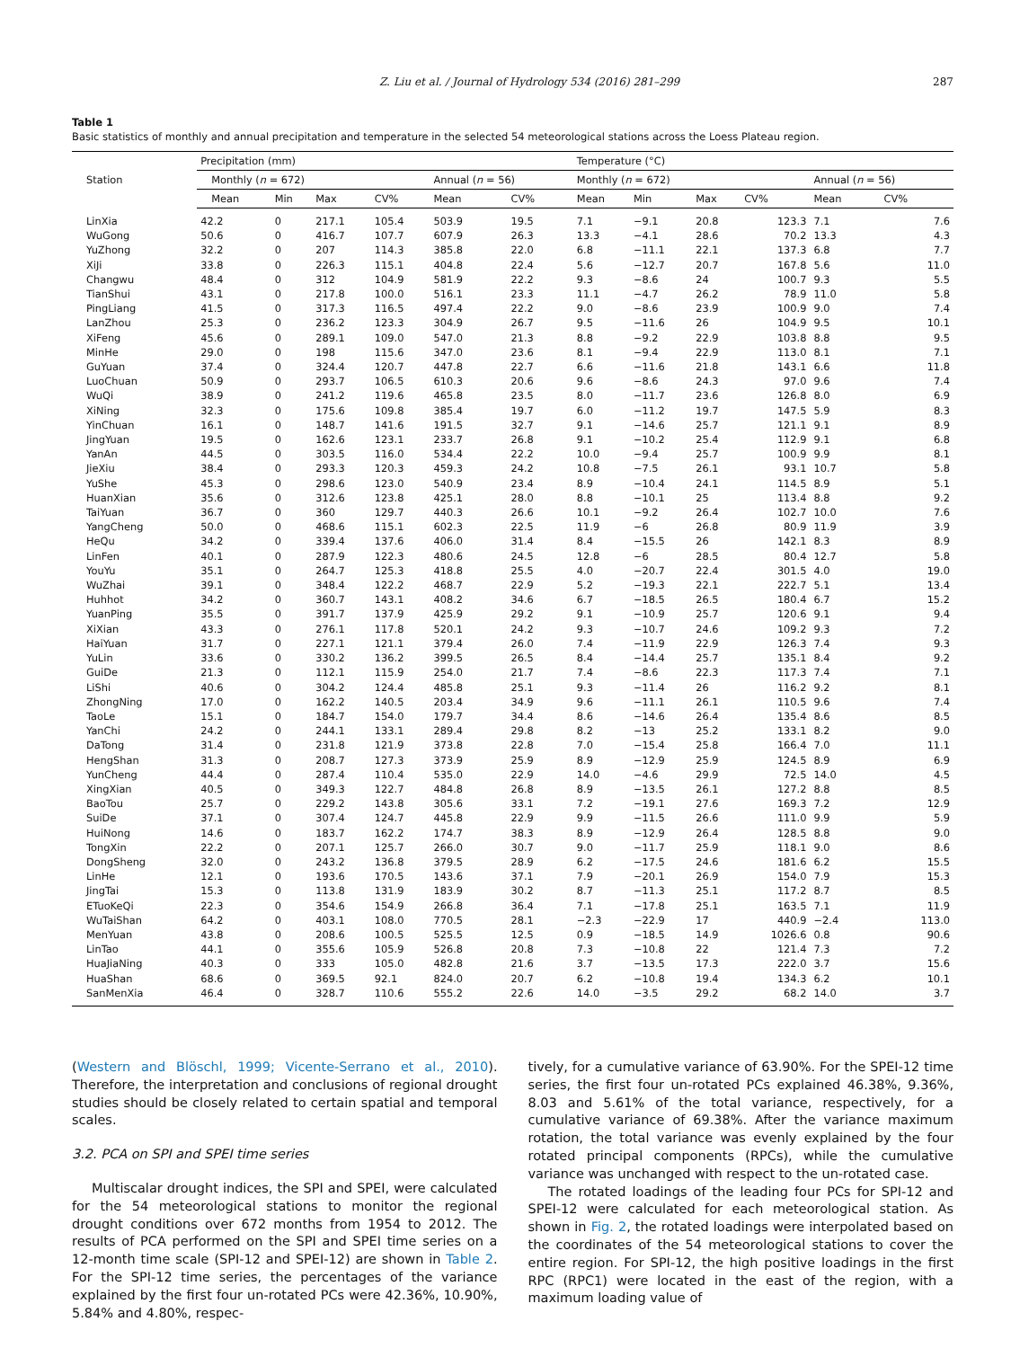Z. Liu et al. / Journal of Hydrology 534 (2016) 281–299 287
Table 1
Basic statistics of monthly and annual precipitation and temperature in the selected 54 meteorological stations across the Loess Plateau region.
| Station | Precipitation (mm) | | | | | | Temperature (°C) | | | | | |
| --- | --- | --- | --- | --- | --- | --- | --- | --- | --- | --- | --- | --- |
| | Monthly ( n = 672) | | | | Annual ( n = 56) | | Monthly ( n = 672) | | | | Annual ( n = 56) | |
| | Mean | Min | Max | CV% | Mean | CV% | Mean | Min | Max | CV% | Mean | CV% |
| LinXia | 42.2 | 0 | 217.1 | 105.4 | 503.9 | 19.5 | 7.1 | −9.1 | 20.8 | 123.3 | 7.1 | 7.6 |
| WuGong | 50.6 | 0 | 416.7 | 107.7 | 607.9 | 26.3 | 13.3 | −4.1 | 28.6 | 70.2 | 13.3 | 4.3 |
| YuZhong | 32.2 | 0 | 207 | 114.3 | 385.8 | 22.0 | 6.8 | −11.1 | 22.1 | 137.3 | 6.8 | 7.7 |
| XiJi | 33.8 | 0 | 226.3 | 115.1 | 404.8 | 22.4 | 5.6 | −12.7 | 20.7 | 167.8 | 5.6 | 11.0 |
| Changwu | 48.4 | 0 | 312 | 104.9 | 581.9 | 22.2 | 9.3 | −8.6 | 24 | 100.7 | 9.3 | 5.5 |
| TianShui | 43.1 | 0 | 217.8 | 100.0 | 516.1 | 23.3 | 11.1 | −4.7 | 26.2 | 78.9 | 11.0 | 5.8 |
| PingLiang | 41.5 | 0 | 317.3 | 116.5 | 497.4 | 22.2 | 9.0 | −8.6 | 23.9 | 100.9 | 9.0 | 7.4 |
| LanZhou | 25.3 | 0 | 236.2 | 123.3 | 304.9 | 26.7 | 9.5 | −11.6 | 26 | 104.9 | 9.5 | 10.1 |
| XiFeng | 45.6 | 0 | 289.1 | 109.0 | 547.0 | 21.3 | 8.8 | −9.2 | 22.9 | 103.8 | 8.8 | 9.5 |
| MinHe | 29.0 | 0 | 198 | 115.6 | 347.0 | 23.6 | 8.1 | −9.4 | 22.9 | 113.0 | 8.1 | 7.1 |
| GuYuan | 37.4 | 0 | 324.4 | 120.7 | 447.8 | 22.7 | 6.6 | −11.6 | 21.8 | 143.1 | 6.6 | 11.8 |
| LuoChuan | 50.9 | 0 | 293.7 | 106.5 | 610.3 | 20.6 | 9.6 | −8.6 | 24.3 | 97.0 | 9.6 | 7.4 |
| WuQi | 38.9 | 0 | 241.2 | 119.6 | 465.8 | 23.5 | 8.0 | −11.7 | 23.6 | 126.8 | 8.0 | 6.9 |
| XiNing | 32.3 | 0 | 175.6 | 109.8 | 385.4 | 19.7 | 6.0 | −11.2 | 19.7 | 147.5 | 5.9 | 8.3 |
| YinChuan | 16.1 | 0 | 148.7 | 141.6 | 191.5 | 32.7 | 9.1 | −14.6 | 25.7 | 121.1 | 9.1 | 8.9 |
| JingYuan | 19.5 | 0 | 162.6 | 123.1 | 233.7 | 26.8 | 9.1 | −10.2 | 25.4 | 112.9 | 9.1 | 6.8 |
| YanAn | 44.5 | 0 | 303.5 | 116.0 | 534.4 | 22.2 | 10.0 | −9.4 | 25.7 | 100.9 | 9.9 | 8.1 |
| JieXiu | 38.4 | 0 | 293.3 | 120.3 | 459.3 | 24.2 | 10.8 | −7.5 | 26.1 | 93.1 | 10.7 | 5.8 |
| YuShe | 45.3 | 0 | 298.6 | 123.0 | 540.9 | 23.4 | 8.9 | −10.4 | 24.1 | 114.5 | 8.9 | 5.1 |
| HuanXian | 35.6 | 0 | 312.6 | 123.8 | 425.1 | 28.0 | 8.8 | −10.1 | 25 | 113.4 | 8.8 | 9.2 |
| TaiYuan | 36.7 | 0 | 360 | 129.7 | 440.3 | 26.6 | 10.1 | −9.2 | 26.4 | 102.7 | 10.0 | 7.6 |
| YangCheng | 50.0 | 0 | 468.6 | 115.1 | 602.3 | 22.5 | 11.9 | −6 | 26.8 | 80.9 | 11.9 | 3.9 |
| HeQu | 34.2 | 0 | 339.4 | 137.6 | 406.0 | 31.4 | 8.4 | −15.5 | 26 | 142.1 | 8.3 | 8.9 |
| LinFen | 40.1 | 0 | 287.9 | 122.3 | 480.6 | 24.5 | 12.8 | −6 | 28.5 | 80.4 | 12.7 | 5.8 |
| YouYu | 35.1 | 0 | 264.7 | 125.3 | 418.8 | 25.5 | 4.0 | −20.7 | 22.4 | 301.5 | 4.0 | 19.0 |
| WuZhai | 39.1 | 0 | 348.4 | 122.2 | 468.7 | 22.9 | 5.2 | −19.3 | 22.1 | 222.7 | 5.1 | 13.4 |
| Huhhot | 34.2 | 0 | 360.7 | 143.1 | 408.2 | 34.6 | 6.7 | −18.5 | 26.5 | 180.4 | 6.7 | 15.2 |
| YuanPing | 35.5 | 0 | 391.7 | 137.9 | 425.9 | 29.2 | 9.1 | −10.9 | 25.7 | 120.6 | 9.1 | 9.4 |
| XiXian | 43.3 | 0 | 276.1 | 117.8 | 520.1 | 24.2 | 9.3 | −10.7 | 24.6 | 109.2 | 9.3 | 7.2 |
| HaiYuan | 31.7 | 0 | 227.1 | 121.1 | 379.4 | 26.0 | 7.4 | −11.9 | 22.9 | 126.3 | 7.4 | 9.3 |
| YuLin | 33.6 | 0 | 330.2 | 136.2 | 399.5 | 26.5 | 8.4 | −14.4 | 25.7 | 135.1 | 8.4 | 9.2 |
| GuiDe | 21.3 | 0 | 112.1 | 115.9 | 254.0 | 21.7 | 7.4 | −8.6 | 22.3 | 117.3 | 7.4 | 7.1 |
| LiShi | 40.6 | 0 | 304.2 | 124.4 | 485.8 | 25.1 | 9.3 | −11.4 | 26 | 116.2 | 9.2 | 8.1 |
| ZhongNing | 17.0 | 0 | 162.2 | 140.5 | 203.4 | 34.9 | 9.6 | −11.1 | 26.1 | 110.5 | 9.6 | 7.4 |
| TaoLe | 15.1 | 0 | 184.7 | 154.0 | 179.7 | 34.4 | 8.6 | −14.6 | 26.4 | 135.4 | 8.6 | 8.5 |
| YanChi | 24.2 | 0 | 244.1 | 133.1 | 289.4 | 29.8 | 8.2 | −13 | 25.2 | 133.1 | 8.2 | 9.0 |
| DaTong | 31.4 | 0 | 231.8 | 121.9 | 373.8 | 22.8 | 7.0 | −15.4 | 25.8 | 166.4 | 7.0 | 11.1 |
| HengShan | 31.3 | 0 | 208.7 | 127.3 | 373.9 | 25.9 | 8.9 | −12.9 | 25.9 | 124.5 | 8.9 | 6.9 |
| YunCheng | 44.4 | 0 | 287.4 | 110.4 | 535.0 | 22.9 | 14.0 | −4.6 | 29.9 | 72.5 | 14.0 | 4.5 |
| XingXian | 40.5 | 0 | 349.3 | 122.7 | 484.8 | 26.8 | 8.9 | −13.5 | 26.1 | 127.2 | 8.8 | 8.5 |
| BaoTou | 25.7 | 0 | 229.2 | 143.8 | 305.6 | 33.1 | 7.2 | −19.1 | 27.6 | 169.3 | 7.2 | 12.9 |
| SuiDe | 37.1 | 0 | 307.4 | 124.7 | 445.8 | 22.9 | 9.9 | −11.5 | 26.6 | 111.0 | 9.9 | 5.9 |
| HuiNong | 14.6 | 0 | 183.7 | 162.2 | 174.7 | 38.3 | 8.9 | −12.9 | 26.4 | 128.5 | 8.8 | 9.0 |
| TongXin | 22.2 | 0 | 207.1 | 125.7 | 266.0 | 30.7 | 9.0 | −11.7 | 25.9 | 118.1 | 9.0 | 8.6 |
| DongSheng | 32.0 | 0 | 243.2 | 136.8 | 379.5 | 28.9 | 6.2 | −17.5 | 24.6 | 181.6 | 6.2 | 15.5 |
| LinHe | 12.1 | 0 | 193.6 | 170.5 | 143.6 | 37.1 | 7.9 | −20.1 | 26.9 | 154.0 | 7.9 | 15.3 |
| JingTai | 15.3 | 0 | 113.8 | 131.9 | 183.9 | 30.2 | 8.7 | −11.3 | 25.1 | 117.2 | 8.7 | 8.5 |
| ETuoKeQi | 22.3 | 0 | 354.6 | 154.9 | 266.8 | 36.4 | 7.1 | −17.8 | 25.1 | 163.5 | 7.1 | 11.9 |
| WuTaiShan | 64.2 | 0 | 403.1 | 108.0 | 770.5 | 28.1 | −2.3 | −22.9 | 17 | 440.9 | −2.4 | 113.0 |
| MenYuan | 43.8 | 0 | 208.6 | 100.5 | 525.5 | 12.5 | 0.9 | −18.5 | 14.9 | 1026.6 | 0.8 | 90.6 |
| LinTao | 44.1 | 0 | 355.6 | 105.9 | 526.8 | 20.8 | 7.3 | −10.8 | 22 | 121.4 | 7.3 | 7.2 |
| HuaJiaNing | 40.3 | 0 | 333 | 105.0 | 482.8 | 21.6 | 3.7 | −13.5 | 17.3 | 222.0 | 3.7 | 15.6 |
| HuaShan | 68.6 | 0 | 369.5 | 92.1 | 824.0 | 20.7 | 6.2 | −10.8 | 19.4 | 134.3 | 6.2 | 10.1 |
| SanMenXia | 46.4 | 0 | 328.7 | 110.6 | 555.2 | 22.6 | 14.0 | −3.5 | 29.2 | 68.2 | 14.0 | 3.7 |
(Western and Blöschl, 1999; Vicente-Serrano et al., 2010). Therefore, the interpretation and conclusions of regional drought studies should be closely related to certain spatial and temporal scales.
3.2. PCA on SPI and SPEI time series
Multiscalar drought indices, the SPI and SPEI, were calculated for the 54 meteorological stations to monitor the regional drought conditions over 672 months from 1954 to 2012. The results of PCA performed on the SPI and SPEI time series on a 12-month time scale (SPI-12 and SPEI-12) are shown in Table 2. For the SPI-12 time series, the percentages of the variance explained by the first four un-rotated PCs were 42.36%, 10.90%, 5.84% and 4.80%, respec-
tively, for a cumulative variance of 63.90%. For the SPEI-12 time series, the first four un-rotated PCs explained 46.38%, 9.36%, 8.03 and 5.61% of the total variance, respectively, for a cumulative variance of 69.38%. After the variance maximum rotation, the total variance was evenly explained by the four rotated principal components (RPCs), while the cumulative variance was unchanged with respect to the un-rotated case.
The rotated loadings of the leading four PCs for SPI-12 and SPEI-12 were calculated for each meteorological station. As shown in Fig. 2, the rotated loadings were interpolated based on the coordinates of the 54 meteorological stations to cover the entire region. For SPI-12, the high positive loadings in the first RPC (RPC1) were located in the east of the region, with a maximum loading value of